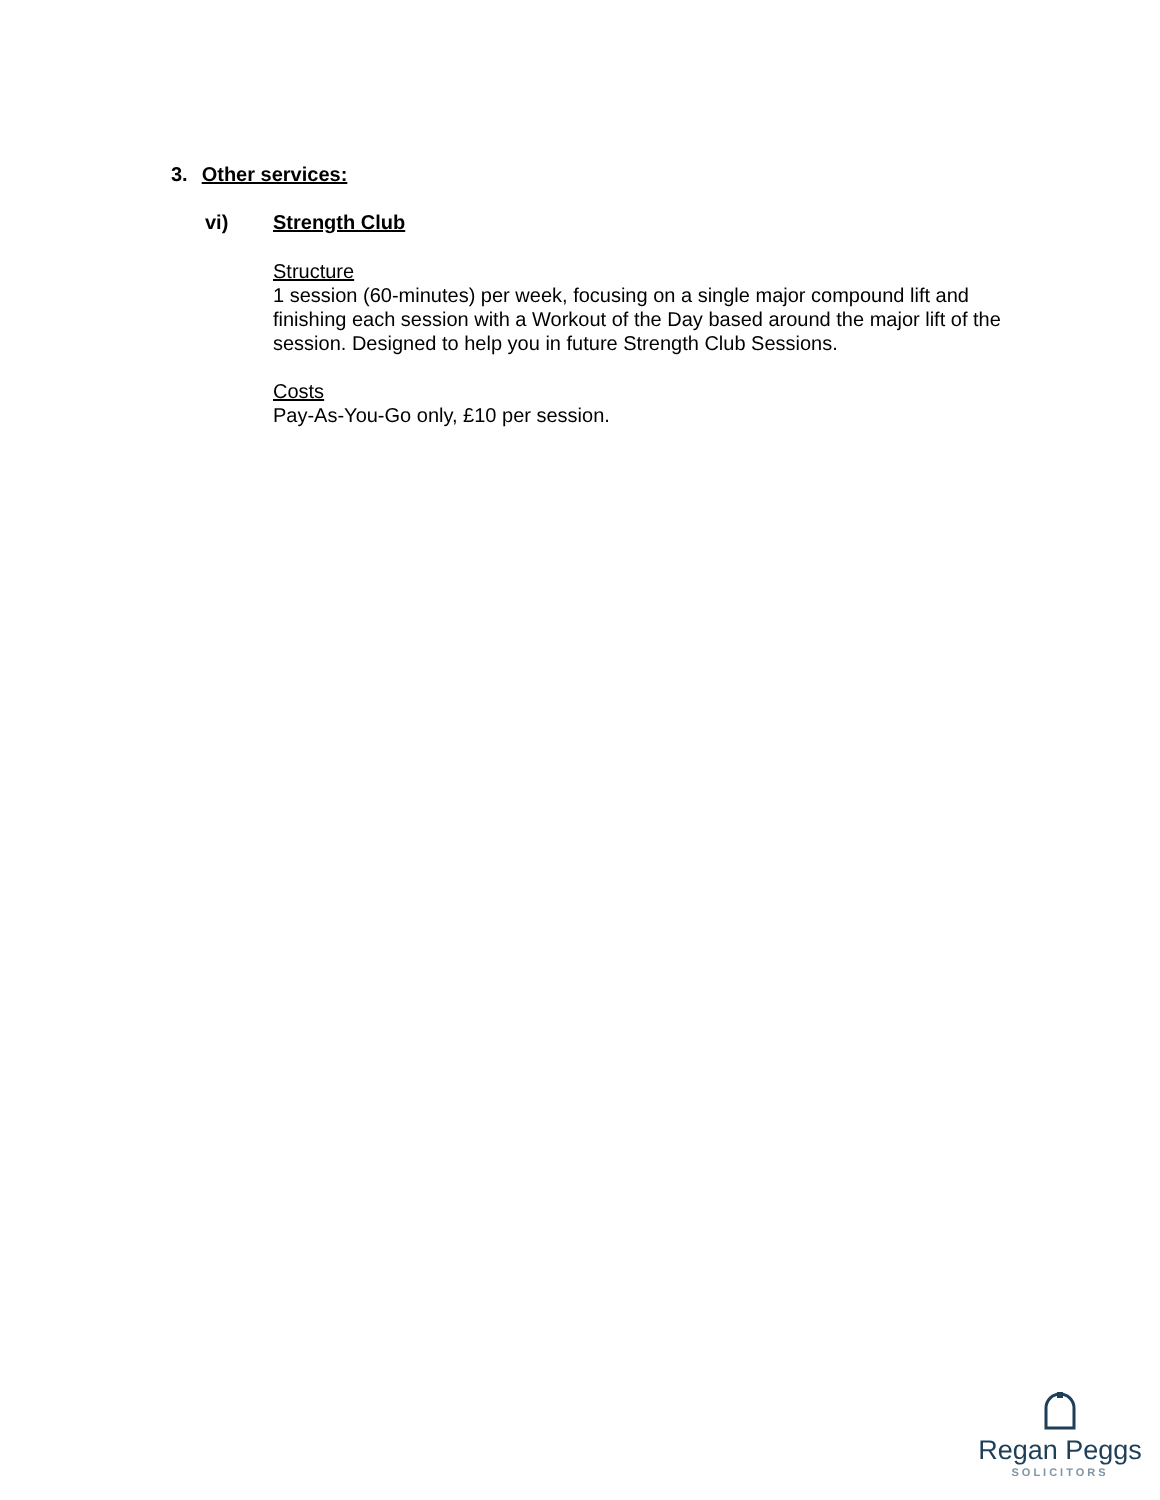3. Other services:
vi) Strength Club
Structure
1 session (60-minutes) per week, focusing on a single major compound lift and finishing each session with a Workout of the Day based around the major lift of the session. Designed to help you in future Strength Club Sessions.
Costs
Pay-As-You-Go only, £10 per session.
Regan Peggs
SOLICITORS